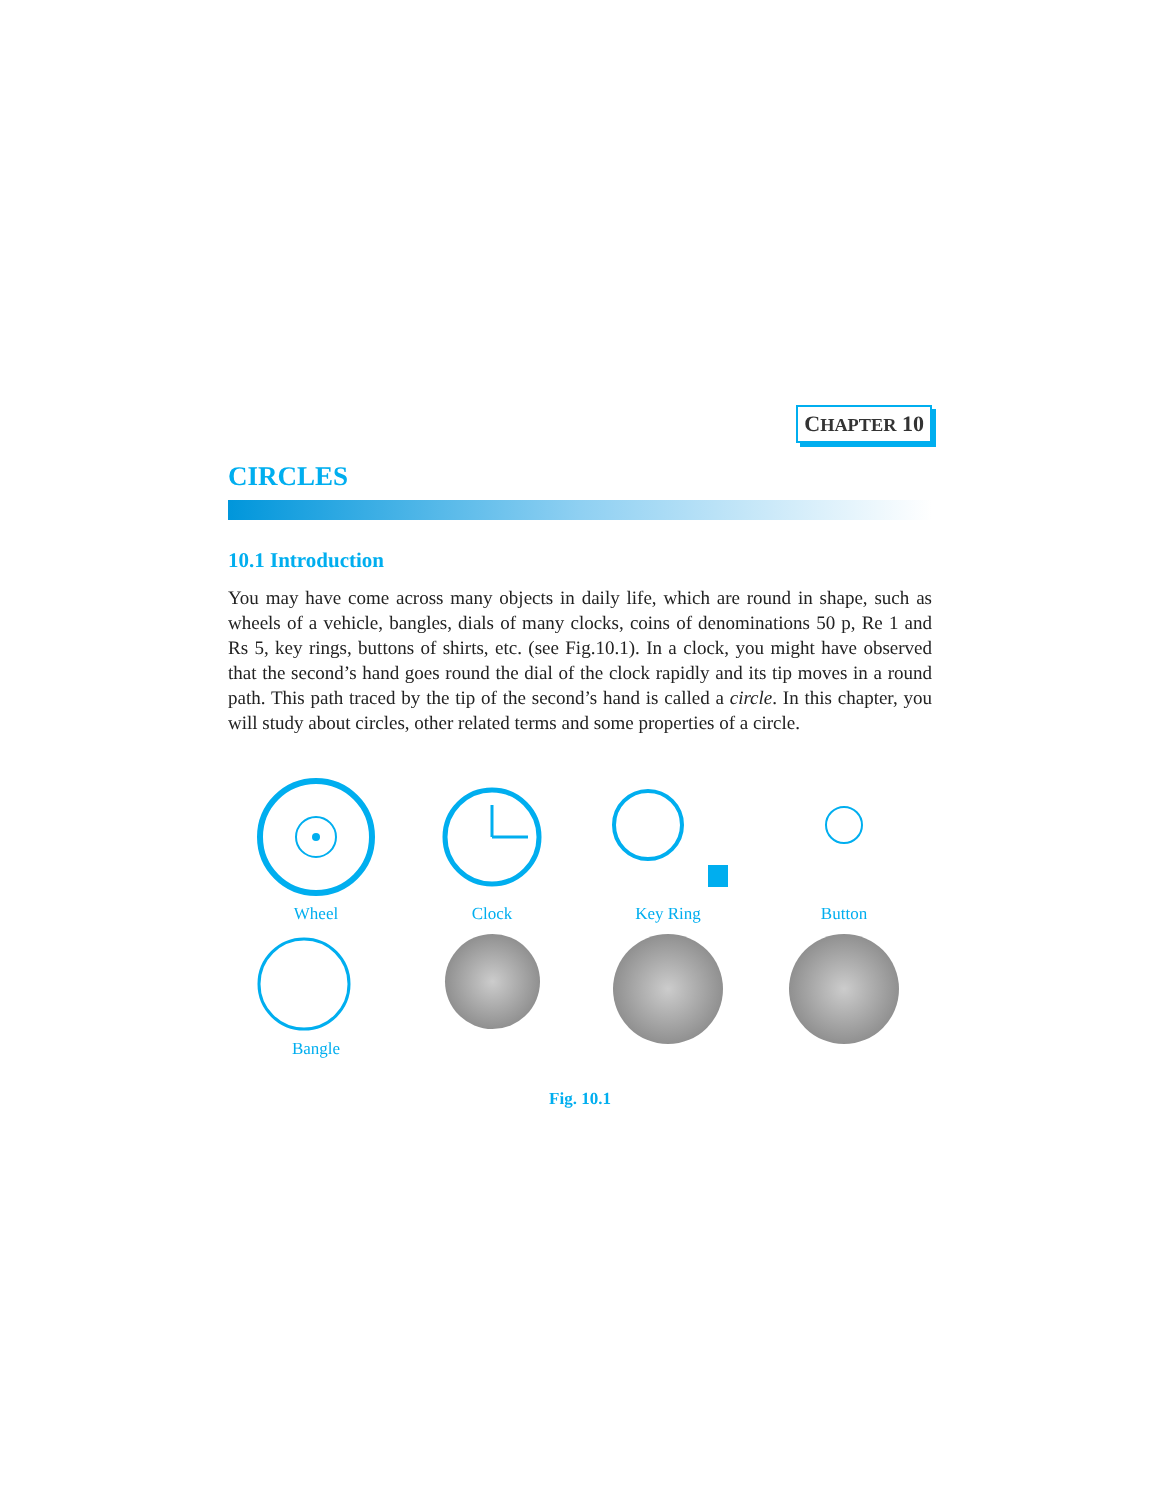CHAPTER 10
CIRCLES
10.1 Introduction
You may have come across many objects in daily life, which are round in shape, such as wheels of a vehicle, bangles, dials of many clocks, coins of denominations 50 p, Re 1 and Rs 5, key rings, buttons of shirts, etc. (see Fig.10.1). In a clock, you might have observed that the second’s hand goes round the dial of the clock rapidly and its tip moves in a round path. This path traced by the tip of the second’s hand is called a circle. In this chapter, you will study about circles, other related terms and some properties of a circle.
Wheel
Clock
Key Ring
Button
Bangle
Fig. 10.1